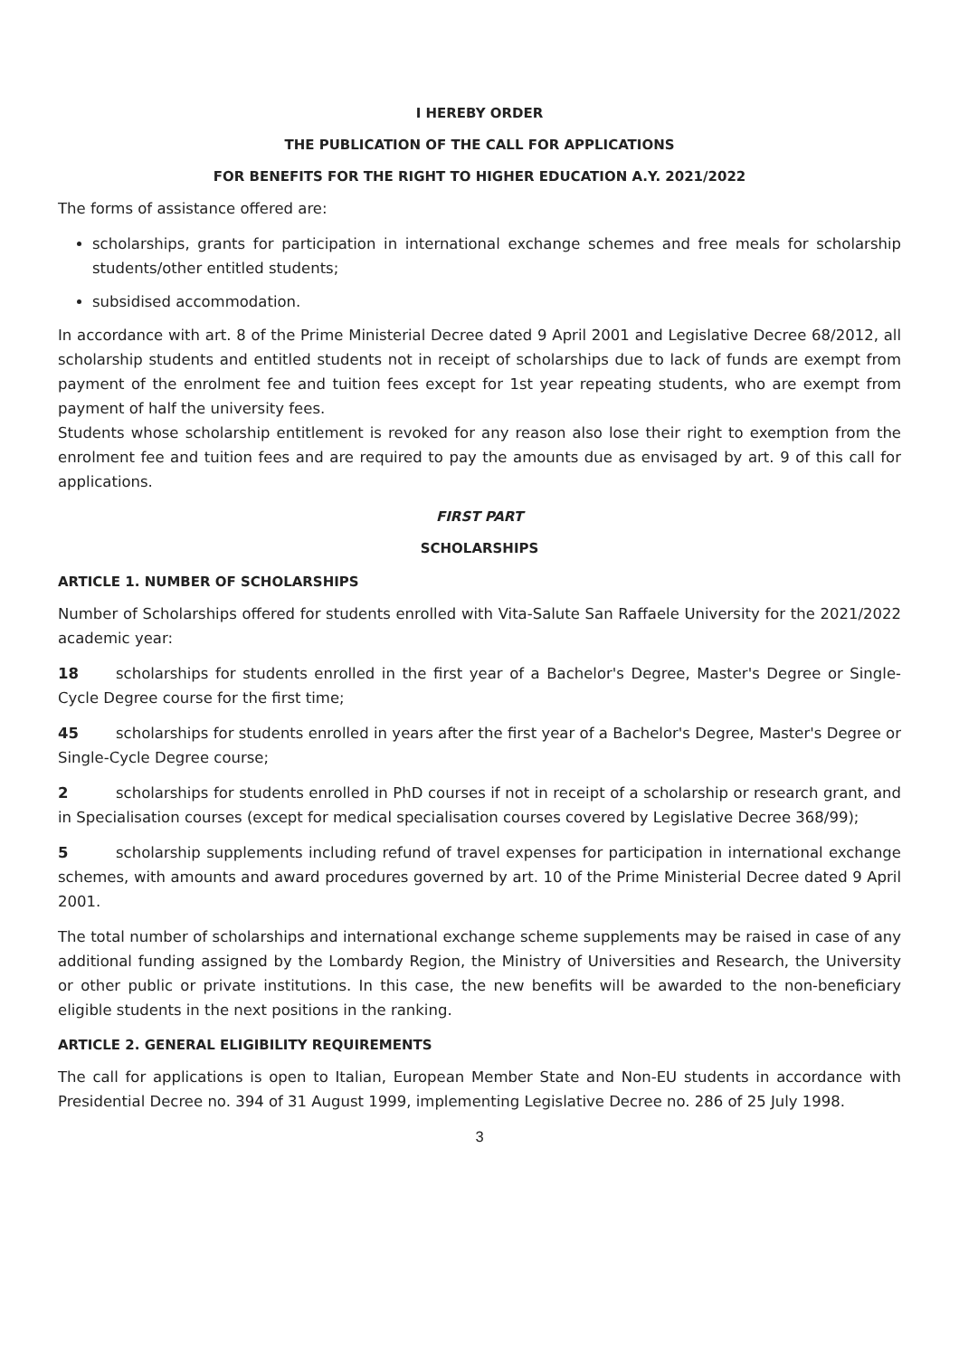I HEREBY ORDER
THE PUBLICATION OF THE CALL FOR APPLICATIONS
FOR BENEFITS FOR THE RIGHT TO HIGHER EDUCATION A.Y. 2021/2022
The forms of assistance offered are:
scholarships, grants for participation in international exchange schemes and free meals for scholarship students/other entitled students;
subsidised accommodation.
In accordance with art. 8 of the Prime Ministerial Decree dated 9 April 2001 and Legislative Decree 68/2012, all scholarship students and entitled students not in receipt of scholarships due to lack of funds are exempt from payment of the enrolment fee and tuition fees except for 1st year repeating students, who are exempt from payment of half the university fees.
Students whose scholarship entitlement is revoked for any reason also lose their right to exemption from the enrolment fee and tuition fees and are required to pay the amounts due as envisaged by art. 9 of this call for applications.
FIRST PART
SCHOLARSHIPS
ARTICLE 1. NUMBER OF SCHOLARSHIPS
Number of Scholarships offered for students enrolled with Vita-Salute San Raffaele University for the 2021/2022 academic year:
18 scholarships for students enrolled in the first year of a Bachelor's Degree, Master's Degree or Single-Cycle Degree course for the first time;
45 scholarships for students enrolled in years after the first year of a Bachelor's Degree, Master's Degree or Single-Cycle Degree course;
2 scholarships for students enrolled in PhD courses if not in receipt of a scholarship or research grant, and in Specialisation courses (except for medical specialisation courses covered by Legislative Decree 368/99);
5 scholarship supplements including refund of travel expenses for participation in international exchange schemes, with amounts and award procedures governed by art. 10 of the Prime Ministerial Decree dated 9 April 2001.
The total number of scholarships and international exchange scheme supplements may be raised in case of any additional funding assigned by the Lombardy Region, the Ministry of Universities and Research, the University or other public or private institutions. In this case, the new benefits will be awarded to the non-beneficiary eligible students in the next positions in the ranking.
ARTICLE 2. GENERAL ELIGIBILITY REQUIREMENTS
The call for applications is open to Italian, European Member State and Non-EU students in accordance with Presidential Decree no. 394 of 31 August 1999, implementing Legislative Decree no. 286 of 25 July 1998.
3